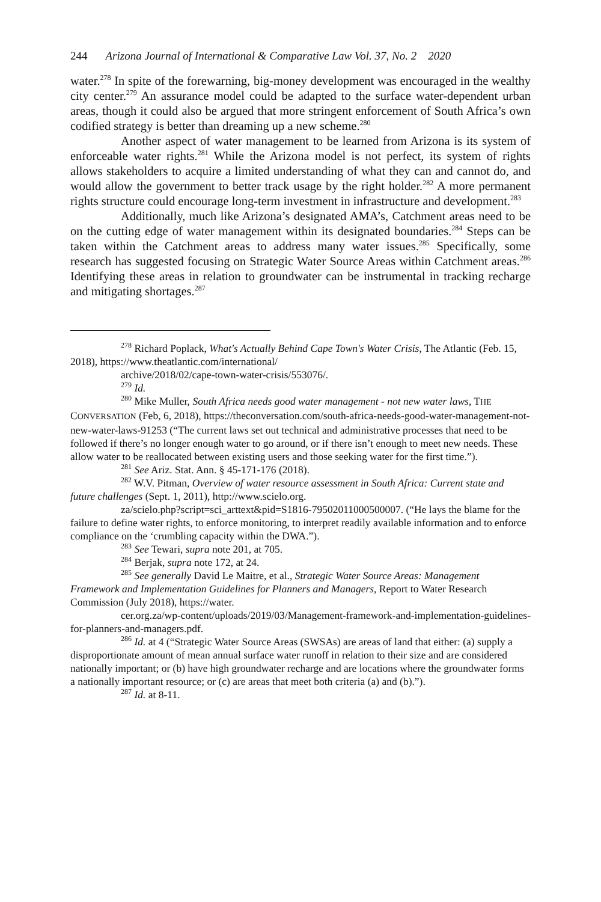244 Arizona Journal of International & Comparative Law Vol. 37, No. 2 2020
water.<sup>278</sup> In spite of the forewarning, big-money development was encouraged in the wealthy city center.<sup>279</sup> An assurance model could be adapted to the surface water-dependent urban areas, though it could also be argued that more stringent enforcement of South Africa’s own codified strategy is better than dreaming up a new scheme.<sup>280</sup>
Another aspect of water management to be learned from Arizona is its system of enforceable water rights.<sup>281</sup> While the Arizona model is not perfect, its system of rights allows stakeholders to acquire a limited understanding of what they can and cannot do, and would allow the government to better track usage by the right holder.<sup>282</sup> A more permanent rights structure could encourage long-term investment in infrastructure and development.<sup>283</sup>
Additionally, much like Arizona’s designated AMA’s, Catchment areas need to be on the cutting edge of water management within its designated boundaries.<sup>284</sup> Steps can be taken within the Catchment areas to address many water issues.<sup>285</sup> Specifically, some research has suggested focusing on Strategic Water Source Areas within Catchment areas.<sup>286</sup> Identifying these areas in relation to groundwater can be instrumental in tracking recharge and mitigating shortages.<sup>287</sup>
<sup>278</sup> Richard Poplack, What's Actually Behind Cape Town's Water Crisis, The Atlantic (Feb. 15, 2018), https://www.theatlantic.com/international/
archive/2018/02/cape-town-water-crisis/553076/.
<sup>279</sup> Id.
<sup>280</sup> Mike Muller, South Africa needs good water management - not new water laws, THE CONVERSATION (Feb, 6, 2018), https://theconversation.com/south-africa-needs-good-water-management-not-new-water-laws-91253 (“The current laws set out technical and administrative processes that need to be followed if there’s no longer enough water to go around, or if there isn’t enough to meet new needs. These allow water to be reallocated between existing users and those seeking water for the first time.”).
<sup>281</sup> See Ariz. Stat. Ann. § 45-171-176 (2018).
<sup>282</sup> W.V. Pitman, Overview of water resource assessment in South Africa: Current state and future challenges (Sept. 1, 2011), http://www.scielo.org.
za/scielo.php?script=sci_arttext&pid=S1816-79502011000500007. (“He lays the blame for the failure to define water rights, to enforce monitoring, to interpret readily available information and to enforce compliance on the ‘crumbling capacity within the DWA.”).
<sup>283</sup> See Tewari, supra note 201, at 705.
<sup>284</sup> Berjak, supra note 172, at 24.
<sup>285</sup> See generally David Le Maitre, et al., Strategic Water Source Areas: Management Framework and Implementation Guidelines for Planners and Managers, Report to Water Research Commission (July 2018), https://water.
cer.org.za/wp-content/uploads/2019/03/Management-framework-and-implementation-guidelines-for-planners-and-managers.pdf.
<sup>286</sup> Id. at 4 (“Strategic Water Source Areas (SWSAs) are areas of land that either: (a) supply a disproportionate amount of mean annual surface water runoff in relation to their size and are considered nationally important; or (b) have high groundwater recharge and are locations where the groundwater forms a nationally important resource; or (c) are areas that meet both criteria (a) and (b).”).
<sup>287</sup> Id. at 8-11.